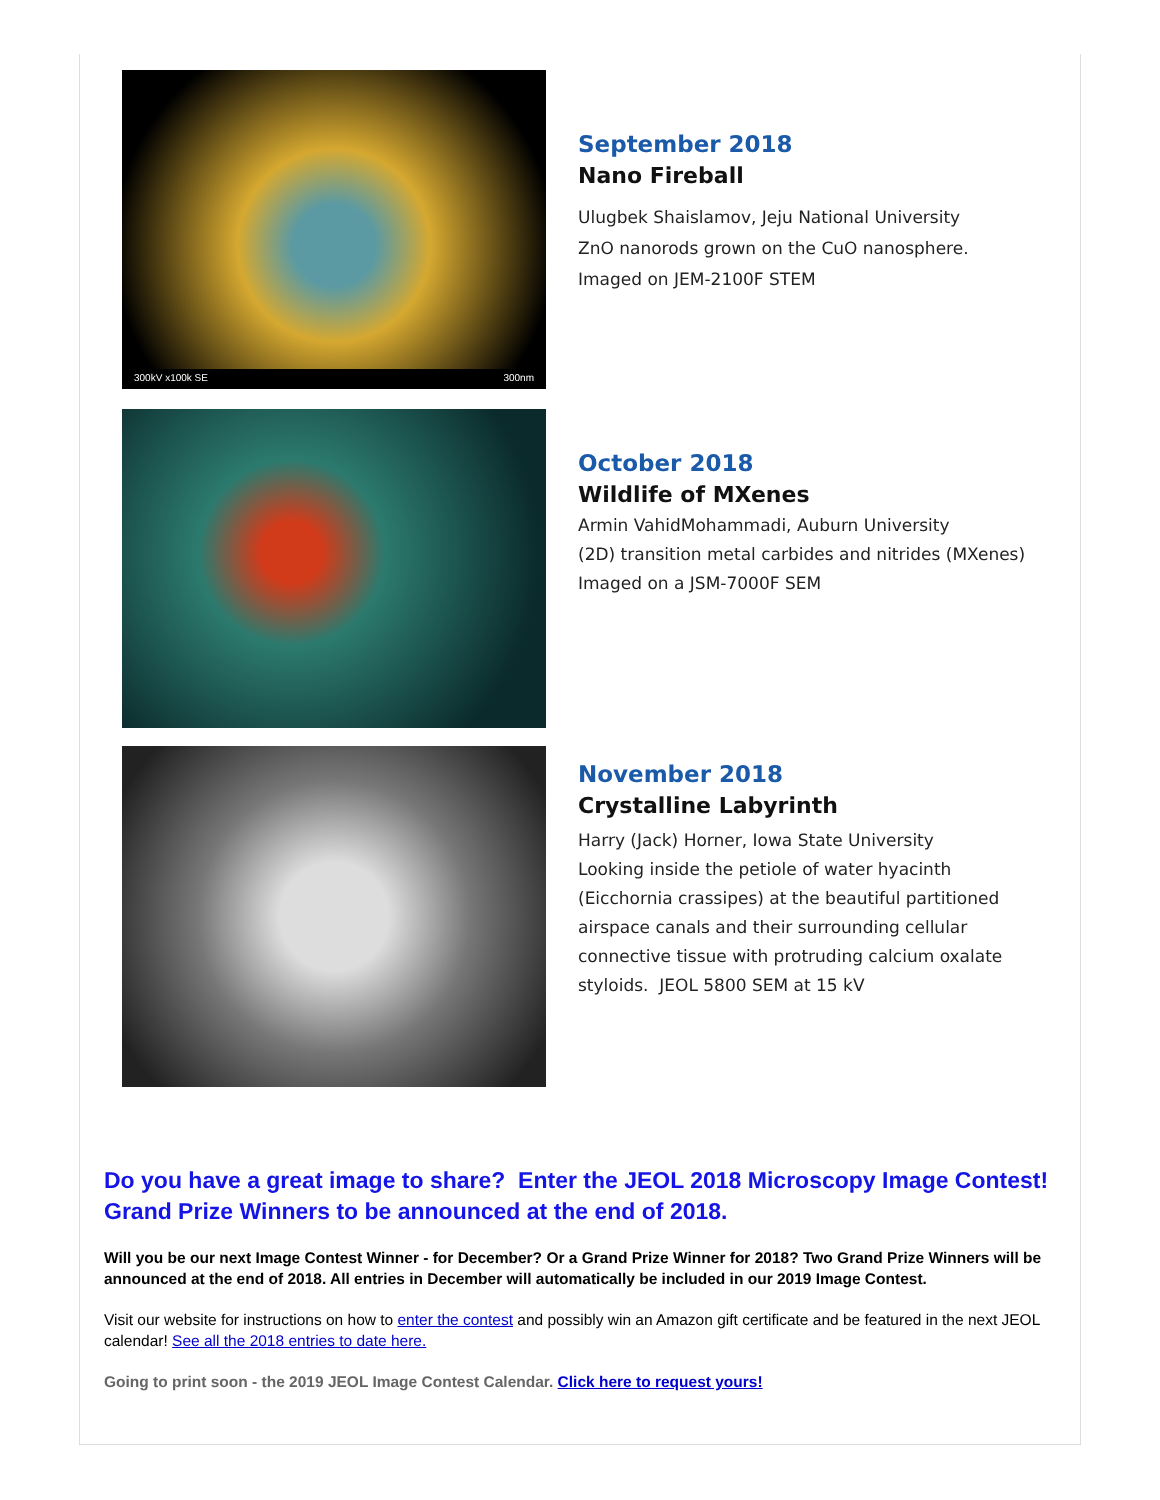300kV x100k SE 300nm
September 2018
Nano Fireball
Ulugbek Shaislamov, Jeju National University
ZnO nanorods grown on the CuO nanosphere.
Imaged on JEM-2100F STEM
October 2018
Wildlife of MXenes
Armin VahidMohammadi, Auburn University
(2D) transition metal carbides and nitrides (MXenes)
Imaged on a JSM-7000F SEM
November 2018
Crystalline Labyrinth
Harry (Jack) Horner, Iowa State University
Looking inside the petiole of water hyacinth
(Eicchornia crassipes) at the beautiful partitioned
airspace canals and their surrounding cellular
connective tissue with protruding calcium oxalate
styloids. JEOL 5800 SEM at 15 kV
Do you have a great image to share? Enter the JEOL 2018 Microscopy Image Contest! Grand Prize Winners to be announced at the end of 2018.
Will you be our next Image Contest Winner - for December? Or a Grand Prize Winner for 2018? Two Grand Prize Winners will be announced at the end of 2018. All entries in December will automatically be included in our 2019 Image Contest.
Visit our website for instructions on how to enter the contest and possibly win an Amazon gift certificate and be featured in the next JEOL calendar! See all the 2018 entries to date here.
Going to print soon - the 2019 JEOL Image Contest Calendar. Click here to request yours!